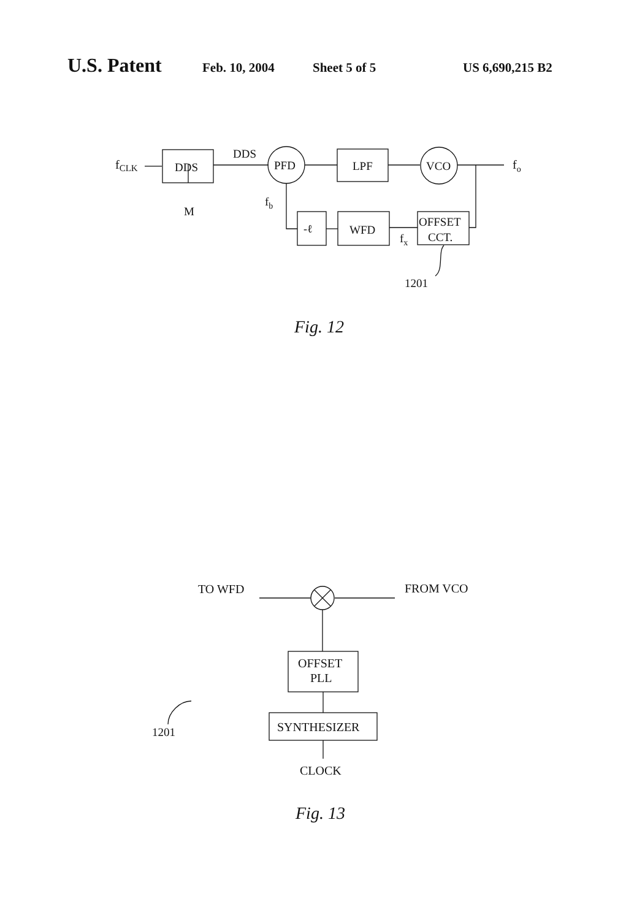U.S. Patent Feb. 10, 2004 Sheet 5 of 5 US 6,690,215 B2
fCLK
DDS
M
DDS
PFD
LPF
VCO
fo
OFFSET
CCT.
fx
WFD
-ℓ
fb
1201
Fig. 12
TO WFD
FROM VCO
OFFSET
PLL
SYNTHESIZER
CLOCK
1201
Fig. 13